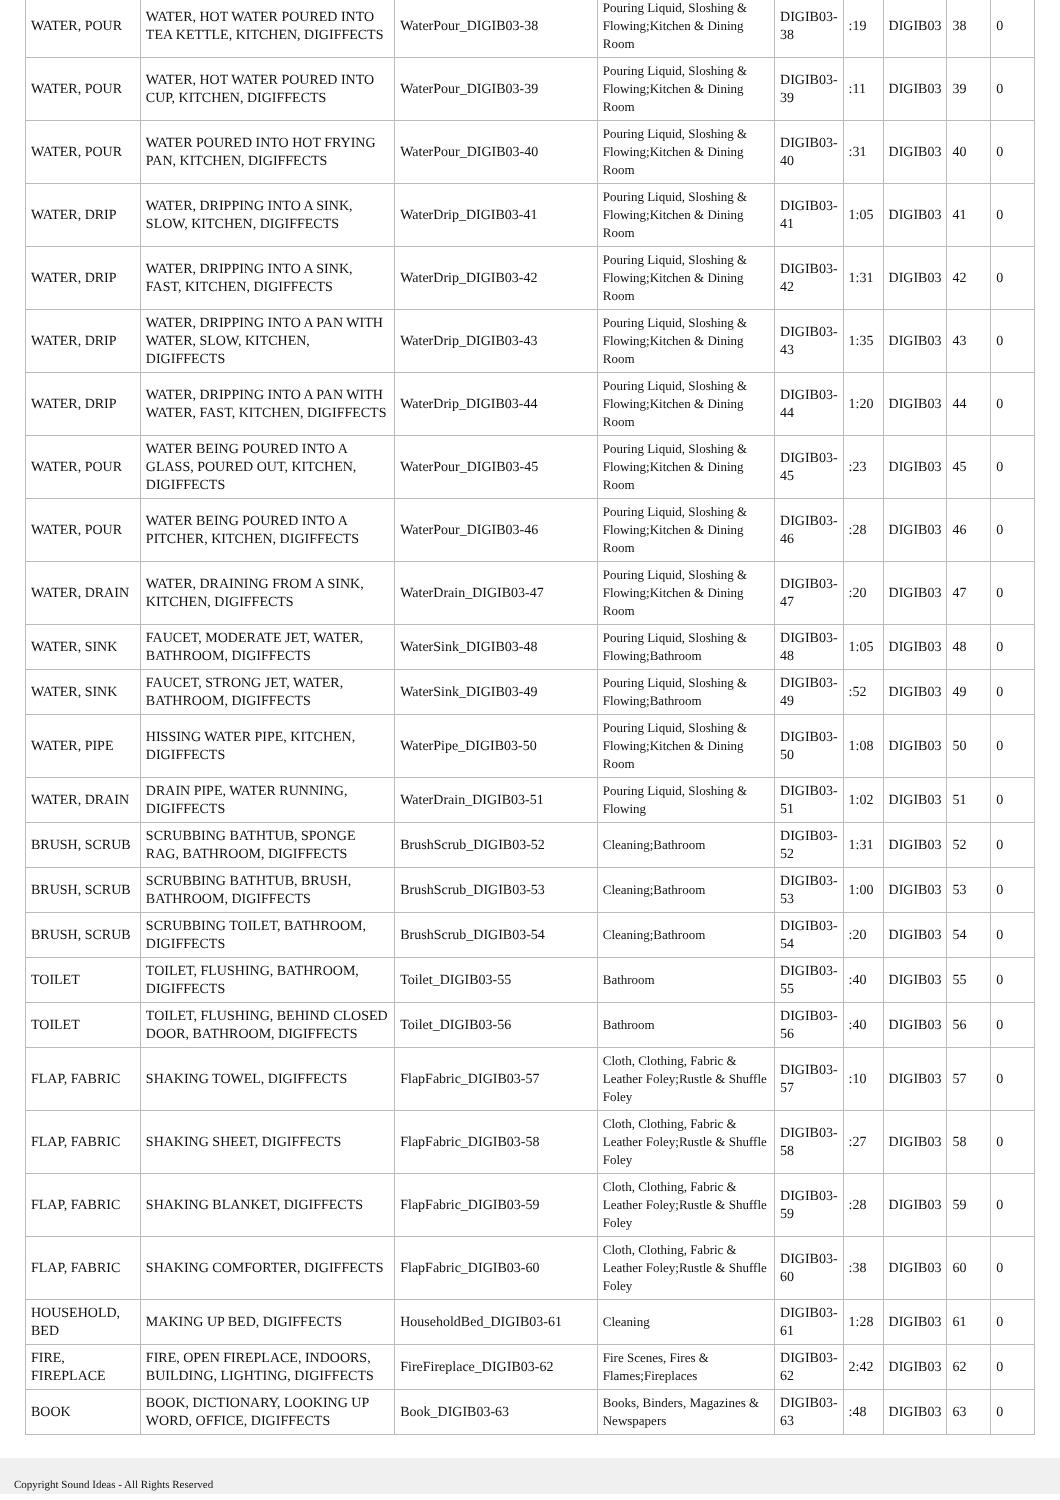| WATER, POUR | WATER, HOT WATER POURED INTO TEA KETTLE, KITCHEN, DIGIFFECTS | WaterPour_DIGIB03-38 | Pouring Liquid, Sloshing & Flowing;Kitchen & Dining Room | DIGIB03-38 | :19 | DIGIB03 | 38 | 0 |
| WATER, POUR | WATER, HOT WATER POURED INTO CUP, KITCHEN, DIGIFFECTS | WaterPour_DIGIB03-39 | Pouring Liquid, Sloshing & Flowing;Kitchen & Dining Room | DIGIB03-39 | :11 | DIGIB03 | 39 | 0 |
| WATER, POUR | WATER POURED INTO HOT FRYING PAN, KITCHEN, DIGIFFECTS | WaterPour_DIGIB03-40 | Pouring Liquid, Sloshing & Flowing;Kitchen & Dining Room | DIGIB03-40 | :31 | DIGIB03 | 40 | 0 |
| WATER, DRIP | WATER, DRIPPING INTO A SINK, SLOW, KITCHEN, DIGIFFECTS | WaterDrip_DIGIB03-41 | Pouring Liquid, Sloshing & Flowing;Kitchen & Dining Room | DIGIB03-41 | 1:05 | DIGIB03 | 41 | 0 |
| WATER, DRIP | WATER, DRIPPING INTO A SINK, FAST, KITCHEN, DIGIFFECTS | WaterDrip_DIGIB03-42 | Pouring Liquid, Sloshing & Flowing;Kitchen & Dining Room | DIGIB03-42 | 1:31 | DIGIB03 | 42 | 0 |
| WATER, DRIP | WATER, DRIPPING INTO A PAN WITH WATER, SLOW, KITCHEN, DIGIFFECTS | WaterDrip_DIGIB03-43 | Pouring Liquid, Sloshing & Flowing;Kitchen & Dining Room | DIGIB03-43 | 1:35 | DIGIB03 | 43 | 0 |
| WATER, DRIP | WATER, DRIPPING INTO A PAN WITH WATER, FAST, KITCHEN, DIGIFFECTS | WaterDrip_DIGIB03-44 | Pouring Liquid, Sloshing & Flowing;Kitchen & Dining Room | DIGIB03-44 | 1:20 | DIGIB03 | 44 | 0 |
| WATER, POUR | WATER BEING POURED INTO A GLASS, POURED OUT, KITCHEN, DIGIFFECTS | WaterPour_DIGIB03-45 | Pouring Liquid, Sloshing & Flowing;Kitchen & Dining Room | DIGIB03-45 | :23 | DIGIB03 | 45 | 0 |
| WATER, POUR | WATER BEING POURED INTO A PITCHER, KITCHEN, DIGIFFECTS | WaterPour_DIGIB03-46 | Pouring Liquid, Sloshing & Flowing;Kitchen & Dining Room | DIGIB03-46 | :28 | DIGIB03 | 46 | 0 |
| WATER, DRAIN | WATER, DRAINING FROM A SINK, KITCHEN, DIGIFFECTS | WaterDrain_DIGIB03-47 | Pouring Liquid, Sloshing & Flowing;Kitchen & Dining Room | DIGIB03-47 | :20 | DIGIB03 | 47 | 0 |
| WATER, SINK | FAUCET, MODERATE JET, WATER, BATHROOM, DIGIFFECTS | WaterSink_DIGIB03-48 | Pouring Liquid, Sloshing & Flowing;Bathroom | DIGIB03-48 | 1:05 | DIGIB03 | 48 | 0 |
| WATER, SINK | FAUCET, STRONG JET, WATER, BATHROOM, DIGIFFECTS | WaterSink_DIGIB03-49 | Pouring Liquid, Sloshing & Flowing;Bathroom | DIGIB03-49 | :52 | DIGIB03 | 49 | 0 |
| WATER, PIPE | HISSING WATER PIPE, KITCHEN, DIGIFFECTS | WaterPipe_DIGIB03-50 | Pouring Liquid, Sloshing & Flowing;Kitchen & Dining Room | DIGIB03-50 | 1:08 | DIGIB03 | 50 | 0 |
| WATER, DRAIN | DRAIN PIPE, WATER RUNNING, DIGIFFECTS | WaterDrain_DIGIB03-51 | Pouring Liquid, Sloshing & Flowing | DIGIB03-51 | 1:02 | DIGIB03 | 51 | 0 |
| BRUSH, SCRUB | SCRUBBING BATHTUB, SPONGE RAG, BATHROOM, DIGIFFECTS | BrushScrub_DIGIB03-52 | Cleaning;Bathroom | DIGIB03-52 | 1:31 | DIGIB03 | 52 | 0 |
| BRUSH, SCRUB | SCRUBBING BATHTUB, BRUSH, BATHROOM, DIGIFFECTS | BrushScrub_DIGIB03-53 | Cleaning;Bathroom | DIGIB03-53 | 1:00 | DIGIB03 | 53 | 0 |
| BRUSH, SCRUB | SCRUBBING TOILET, BATHROOM, DIGIFFECTS | BrushScrub_DIGIB03-54 | Cleaning;Bathroom | DIGIB03-54 | :20 | DIGIB03 | 54 | 0 |
| TOILET | TOILET, FLUSHING, BATHROOM, DIGIFFECTS | Toilet_DIGIB03-55 | Bathroom | DIGIB03-55 | :40 | DIGIB03 | 55 | 0 |
| TOILET | TOILET, FLUSHING, BEHIND CLOSED DOOR, BATHROOM, DIGIFFECTS | Toilet_DIGIB03-56 | Bathroom | DIGIB03-56 | :40 | DIGIB03 | 56 | 0 |
| FLAP, FABRIC | SHAKING TOWEL, DIGIFFECTS | FlapFabric_DIGIB03-57 | Cloth, Clothing, Fabric & Leather Foley;Rustle & Shuffle Foley | DIGIB03-57 | :10 | DIGIB03 | 57 | 0 |
| FLAP, FABRIC | SHAKING SHEET, DIGIFFECTS | FlapFabric_DIGIB03-58 | Cloth, Clothing, Fabric & Leather Foley;Rustle & Shuffle Foley | DIGIB03-58 | :27 | DIGIB03 | 58 | 0 |
| FLAP, FABRIC | SHAKING BLANKET, DIGIFFECTS | FlapFabric_DIGIB03-59 | Cloth, Clothing, Fabric & Leather Foley;Rustle & Shuffle Foley | DIGIB03-59 | :28 | DIGIB03 | 59 | 0 |
| FLAP, FABRIC | SHAKING COMFORTER, DIGIFFECTS | FlapFabric_DIGIB03-60 | Cloth, Clothing, Fabric & Leather Foley;Rustle & Shuffle Foley | DIGIB03-60 | :38 | DIGIB03 | 60 | 0 |
| HOUSEHOLD, BED | MAKING UP BED, DIGIFFECTS | HouseholdBed_DIGIB03-61 | Cleaning | DIGIB03-61 | 1:28 | DIGIB03 | 61 | 0 |
| FIRE, FIREPLACE | FIRE, OPEN FIREPLACE, INDOORS, BUILDING, LIGHTING, DIGIFFECTS | FireFireplace_DIGIB03-62 | Fire Scenes, Fires & Flames;Fireplaces | DIGIB03-62 | 2:42 | DIGIB03 | 62 | 0 |
| BOOK | BOOK, DICTIONARY, LOOKING UP WORD, OFFICE, DIGIFFECTS | Book_DIGIB03-63 | Books, Binders, Magazines & Newspapers | DIGIB03-63 | :48 | DIGIB03 | 63 | 0 |
Copyright Sound Ideas - All Rights Reserved